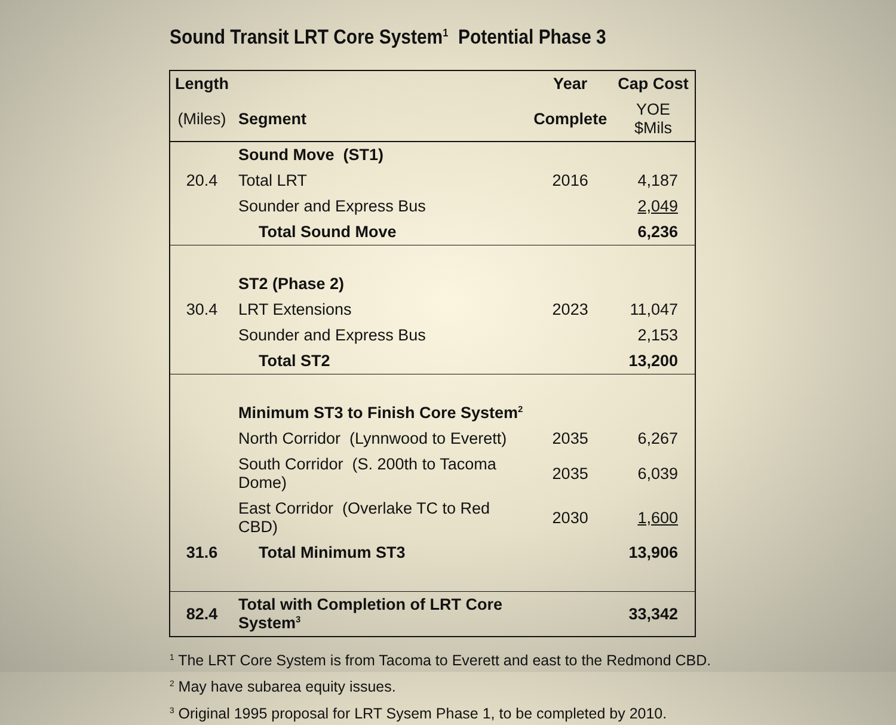Sound Transit LRT Core System<sup>1</sup> Potential Phase 3
| Length | | Year | Cap Cost |
| --- | --- | --- | --- |
| (Miles) | Segment | Complete | YOE $Mils |
| | Sound Move (ST1) | | |
| 20.4 | Total LRT | 2016 | 4,187 |
| | Sounder and Express Bus | | 2,049 |
| | Total Sound Move | | 6,236 |
| | ST2 (Phase 2) | | |
| 30.4 | LRT Extensions | 2023 | 11,047 |
| | Sounder and Express Bus | | 2,153 |
| | Total ST2 | | 13,200 |
| | Minimum ST3 to Finish Core System<sup>2</sup> | | |
| | North Corridor (Lynnwood to Everett) | 2035 | 6,267 |
| | South Corridor (S. 200th to Tacoma Dome) | 2035 | 6,039 |
| | East Corridor (Overlake TC to Red CBD) | 2030 | 1,600 |
| 31.6 | Total Minimum ST3 | | 13,906 |
| 82.4 | Total with Completion of LRT Core System<sup>3</sup> | | 33,342 |
<sup>1</sup> The LRT Core System is from Tacoma to Everett and east to the Redmond CBD.
<sup>2</sup> May have subarea equity issues.
<sup>3</sup> Original 1995 proposal for LRT Sysem Phase 1, to be completed by 2010.